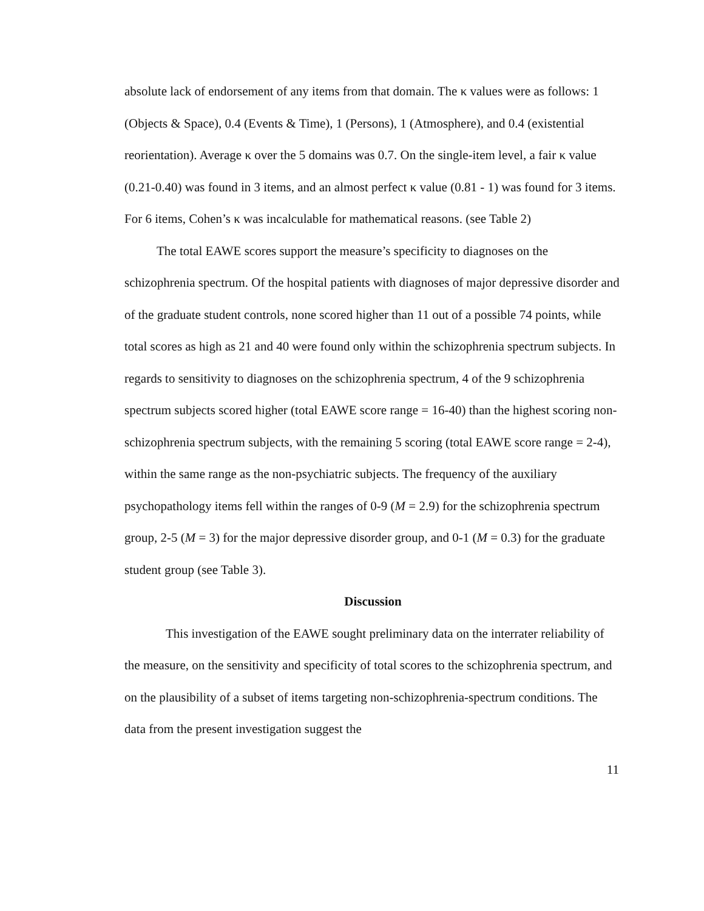absolute lack of endorsement of any items from that domain. The κ values were as follows: 1 (Objects & Space), 0.4 (Events & Time), 1 (Persons), 1 (Atmosphere), and 0.4 (existential reorientation). Average κ over the 5 domains was 0.7. On the single-item level, a fair κ value (0.21-0.40) was found in 3 items, and an almost perfect κ value (0.81 - 1) was found for 3 items. For 6 items, Cohen’s κ was incalculable for mathematical reasons. (see Table 2)
The total EAWE scores support the measure’s specificity to diagnoses on the schizophrenia spectrum. Of the hospital patients with diagnoses of major depressive disorder and of the graduate student controls, none scored higher than 11 out of a possible 74 points, while total scores as high as 21 and 40 were found only within the schizophrenia spectrum subjects. In regards to sensitivity to diagnoses on the schizophrenia spectrum, 4 of the 9 schizophrenia spectrum subjects scored higher (total EAWE score range = 16-40) than the highest scoring non-schizophrenia spectrum subjects, with the remaining 5 scoring (total EAWE score range = 2-4), within the same range as the non-psychiatric subjects. The frequency of the auxiliary psychopathology items fell within the ranges of 0-9 (M = 2.9) for the schizophrenia spectrum group, 2-5 (M = 3) for the major depressive disorder group, and 0-1 (M = 0.3) for the graduate student group (see Table 3).
Discussion
This investigation of the EAWE sought preliminary data on the interrater reliability of the measure, on the sensitivity and specificity of total scores to the schizophrenia spectrum, and on the plausibility of a subset of items targeting non-schizophrenia-spectrum conditions. The data from the present investigation suggest the
11